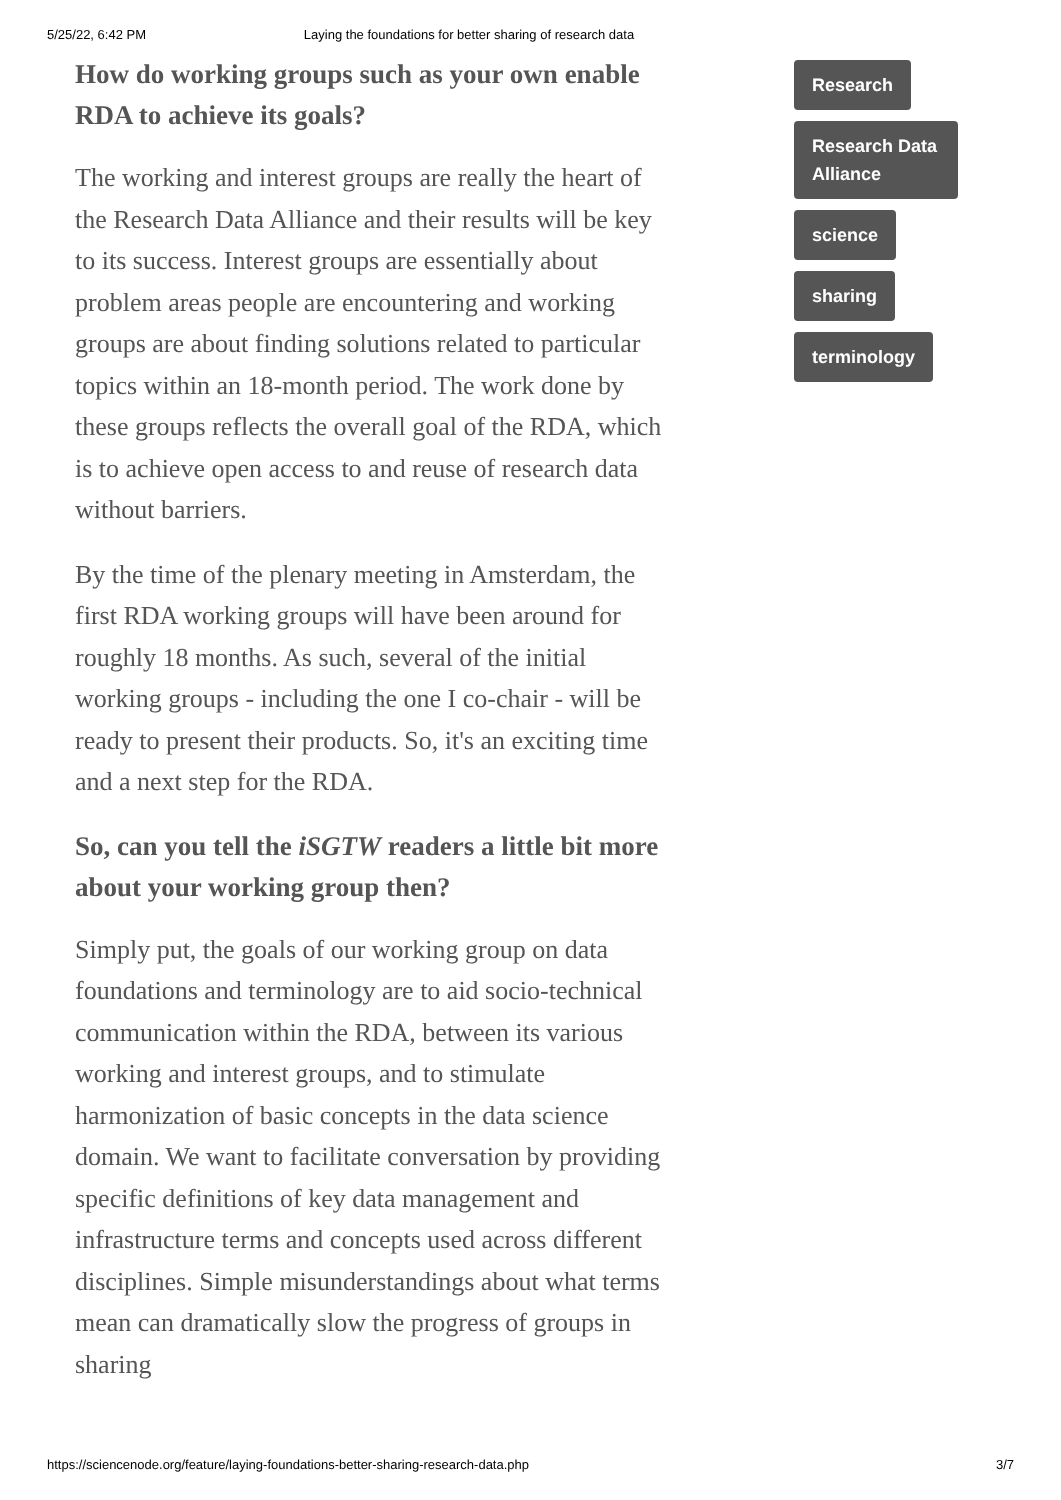5/25/22, 6:42 PM Laying the foundations for better sharing of research data
How do working groups such as your own enable RDA to achieve its goals?
The working and interest groups are really the heart of the Research Data Alliance and their results will be key to its success. Interest groups are essentially about problem areas people are encountering and working groups are about finding solutions related to particular topics within an 18-month period. The work done by these groups reflects the overall goal of the RDA, which is to achieve open access to and reuse of research data without barriers.
By the time of the plenary meeting in Amsterdam, the first RDA working groups will have been around for roughly 18 months. As such, several of the initial working groups - including the one I co-chair - will be ready to present their products. So, it's an exciting time and a next step for the RDA.
So, can you tell the iSGTW readers a little bit more about your working group then?
Simply put, the goals of our working group on data foundations and terminology are to aid socio-technical communication within the RDA, between its various working and interest groups, and to stimulate harmonization of basic concepts in the data science domain. We want to facilitate conversation by providing specific definitions of key data management and infrastructure terms and concepts used across different disciplines. Simple misunderstandings about what terms mean can dramatically slow the progress of groups in sharing
Research
Research Data Alliance
science
sharing
terminology
https://sciencenode.org/feature/laying-foundations-better-sharing-research-data.php 3/7